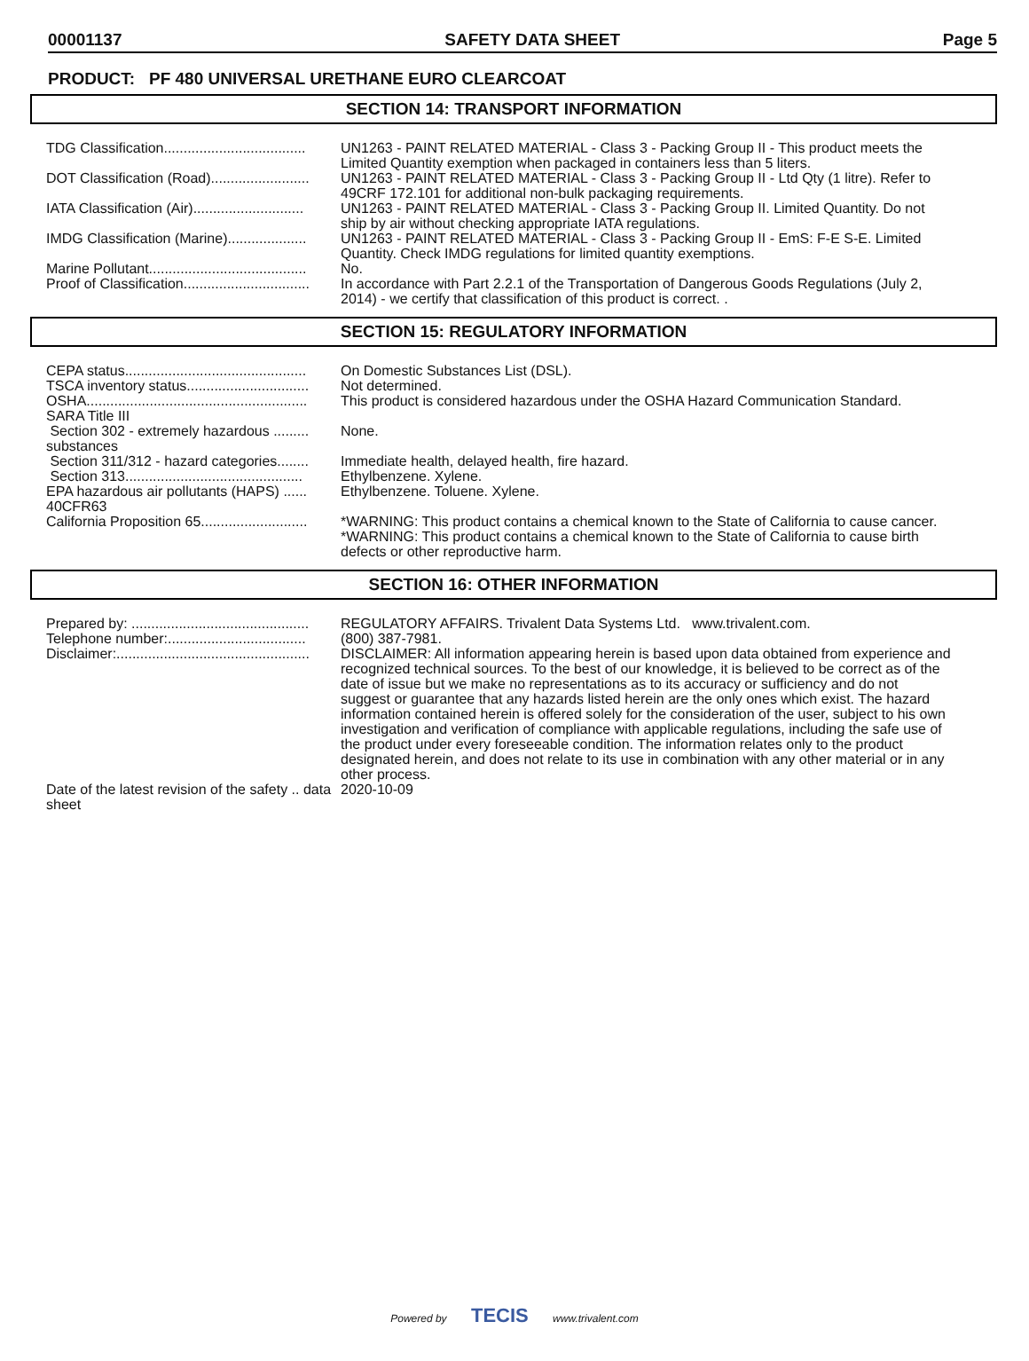00001137 SAFETY DATA SHEET Page 5
PRODUCT: PF 480 UNIVERSAL URETHANE EURO CLEARCOAT
SECTION 14: TRANSPORT INFORMATION
| TDG Classification.................................... | UN1263 - PAINT RELATED MATERIAL - Class 3 - Packing Group II - This product meets the Limited Quantity exemption when packaged in containers less than 5 liters. |
| DOT Classification (Road)......................... | UN1263 - PAINT RELATED MATERIAL - Class 3 - Packing Group II - Ltd Qty (1 litre). Refer to 49CRF 172.101 for additional non-bulk packaging requirements. |
| IATA Classification (Air)............................ | UN1263 - PAINT RELATED MATERIAL - Class 3 - Packing Group II. Limited Quantity. Do not ship by air without checking appropriate IATA regulations. |
| IMDG Classification (Marine).................... | UN1263 - PAINT RELATED MATERIAL - Class 3 - Packing Group II - EmS: F-E S-E. Limited Quantity. Check IMDG regulations for limited quantity exemptions. |
| Marine Pollutant........................................ | No. |
| Proof of Classification................................ | In accordance with Part 2.2.1 of the Transportation of Dangerous Goods Regulations (July 2, 2014) - we certify that classification of this product is correct. . |
SECTION 15: REGULATORY INFORMATION
| CEPA status.............................................. | On Domestic Substances List (DSL). |
| TSCA inventory status............................... | Not determined. |
| OSHA........................................................ | This product is considered hazardous under the OSHA Hazard Communication Standard. |
| SARA Title III | |
| Section 302 - extremely hazardous ......... substances | None. |
| Section 311/312 - hazard categories........ | Immediate health, delayed health, fire hazard. |
| Section 313............................................. | Ethylbenzene. Xylene. |
| EPA hazardous air pollutants (HAPS) ...... 40CFR63 | Ethylbenzene. Toluene. Xylene. |
| California Proposition 65........................... | *WARNING: This product contains a chemical known to the State of California to cause cancer. *WARNING: This product contains a chemical known to the State of California to cause birth defects or other reproductive harm. |
SECTION 16: OTHER INFORMATION
| Prepared by: ............................................. | REGULATORY AFFAIRS. Trivalent Data Systems Ltd. www.trivalent.com. |
| Telephone number:................................... | (800) 387-7981. |
| Disclaimer:................................................. | DISCLAIMER: All information appearing herein is based upon data obtained from experience and recognized technical sources. To the best of our knowledge, it is believed to be correct as of the date of issue but we make no representations as to its accuracy or sufficiency and do not suggest or guarantee that any hazards listed herein are the only ones which exist. The hazard information contained herein is offered solely for the consideration of the user, subject to his own investigation and verification of compliance with applicable regulations, including the safe use of the product under every foreseeable condition. The information relates only to the product designated herein, and does not relate to its use in combination with any other material or in any other process. |
| Date of the latest revision of the safety .. data sheet | 2020-10-09 |
Powered by TECIS www.trivalent.com